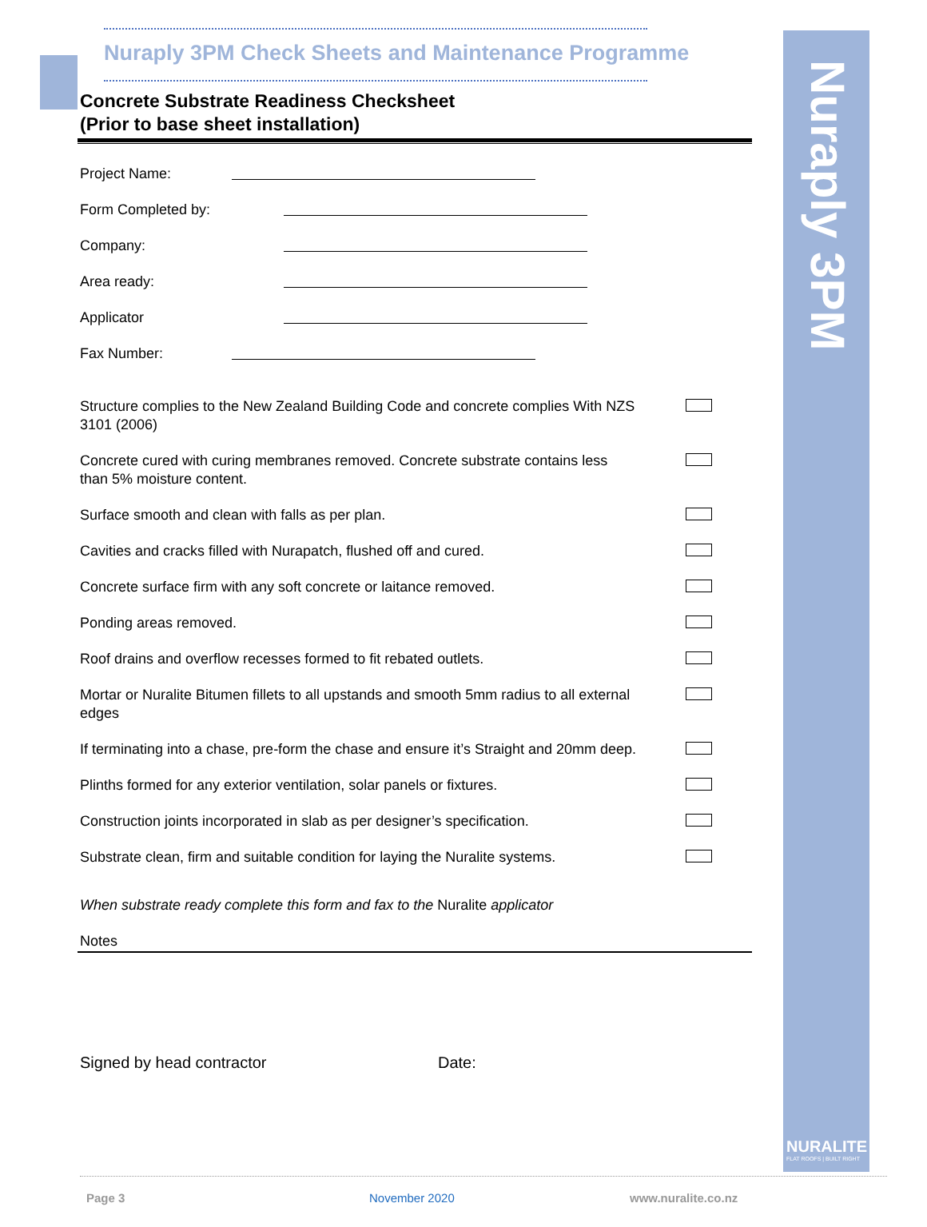Nuraply 3PM
NURALITE
FLAT ROOFS | BUILT RIGHT
Nuraply 3PM Check Sheets and Maintenance Programme
Concrete Substrate Readiness Checksheet
(Prior to base sheet installation)
Project Name:
Form Completed by:
Company:
Area ready:
Applicator
Fax Number:
Structure complies to the New Zealand Building Code and concrete complies With NZS 3101 (2006)
Concrete cured with curing membranes removed. Concrete substrate contains less than 5% moisture content.
Surface smooth and clean with falls as per plan.
Cavities and cracks filled with Nurapatch, flushed off and cured.
Concrete surface firm with any soft concrete or laitance removed.
Ponding areas removed.
Roof drains and overflow recesses formed to fit rebated outlets.
Mortar or Nuralite Bitumen fillets to all upstands and smooth 5mm radius to all external edges
If terminating into a chase, pre-form the chase and ensure it’s Straight and 20mm deep.
Plinths formed for any exterior ventilation, solar panels or fixtures.
Construction joints incorporated in slab as per designer’s specification.
Substrate clean, firm and suitable condition for laying the Nuralite systems.
When substrate ready complete this form and fax to the Nuralite applicator
Notes
Signed by head contractor Date:
Page 3 November 2020 www.nuralite.co.nz